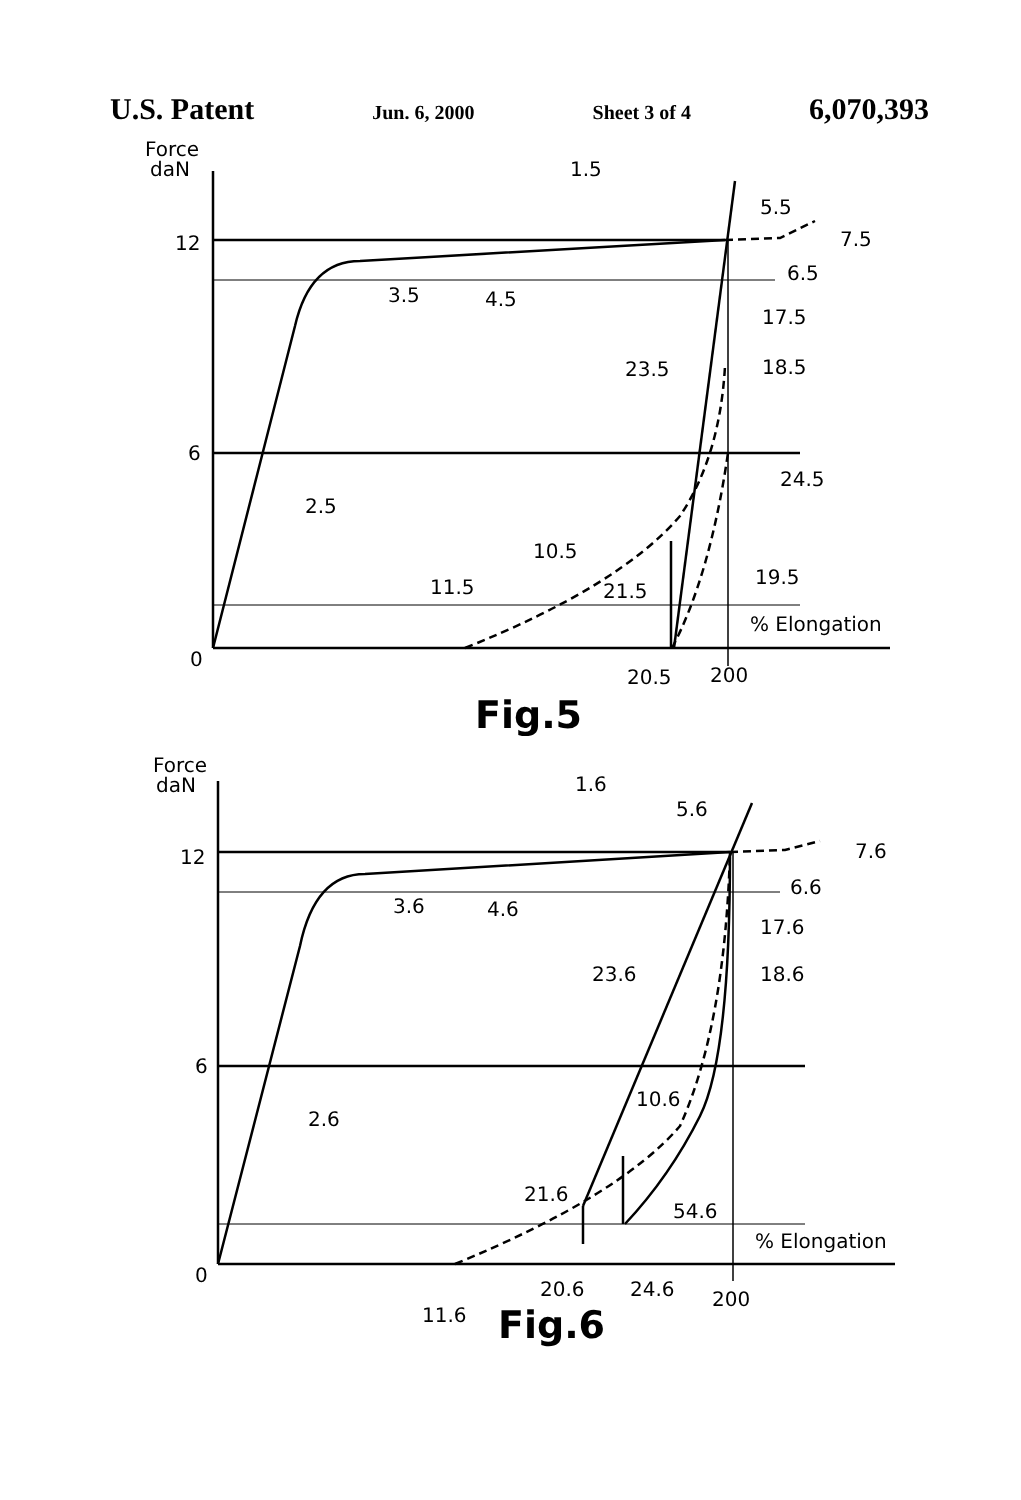U.S. Patent Jun. 6, 2000 Sheet 3 of 4 6,070,393
Force
daN
12
6
0
1.5
5.5
7.5
6.5
3.5
4.5
17.5
23.5
18.5
24.5
2.5
10.5
11.5
21.5
19.5
% Elongation
20.5
200
Fig.5
Force
daN
12
6
0
1.6
5.6
7.6
6.6
3.6
4.6
17.6
23.6
18.6
2.6
10.6
21.6
54.6
% Elongation
20.6
24.6
200
11.6
Fig.6